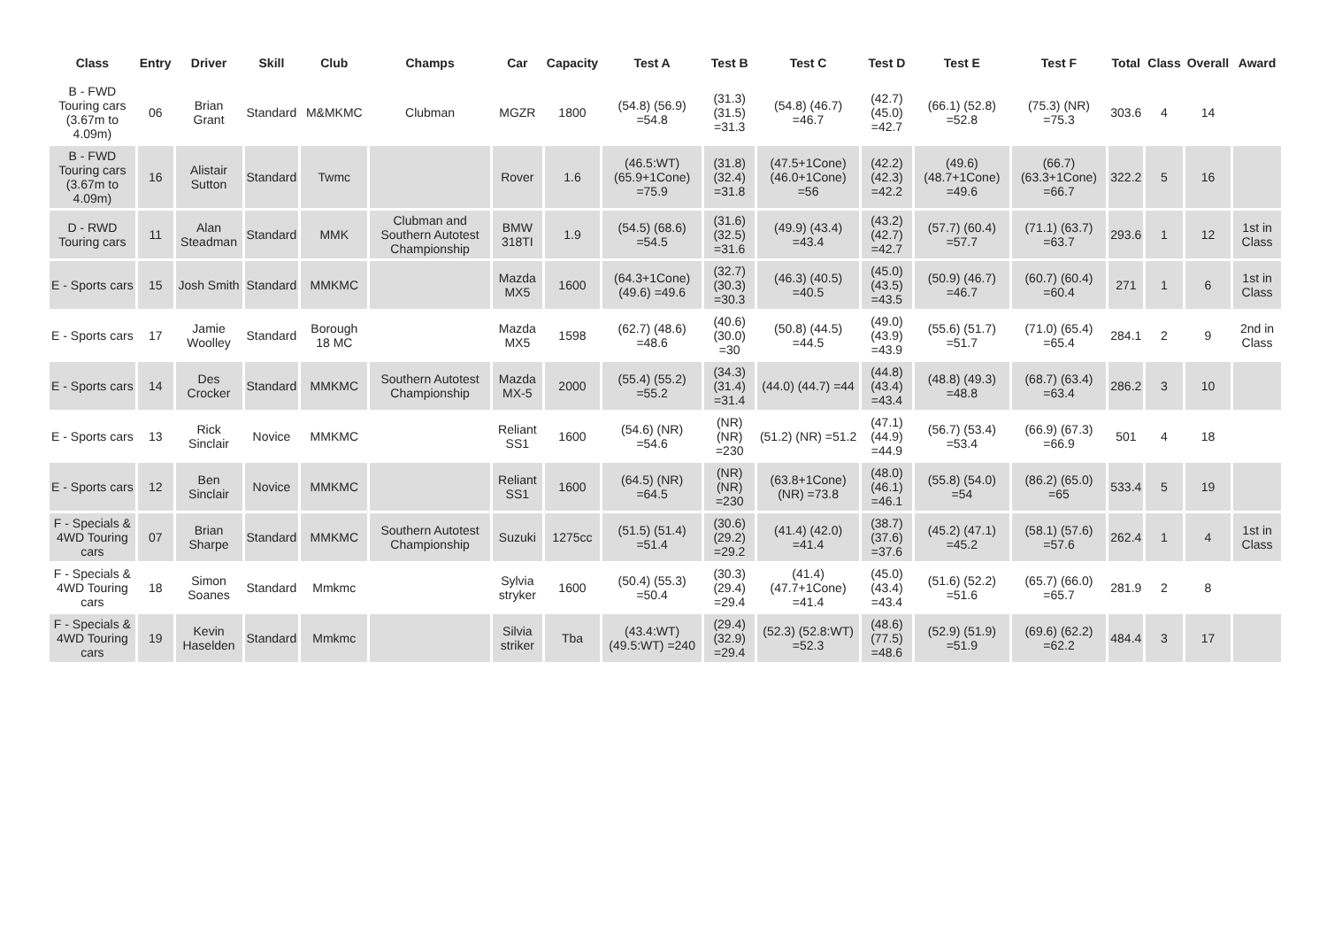| Class | Entry | Driver | Skill | Club | Champs | Car | Capacity | Test A | Test B | Test C | Test D | Test E | Test F | Total | Class | Overall | Award |
| --- | --- | --- | --- | --- | --- | --- | --- | --- | --- | --- | --- | --- | --- | --- | --- | --- | --- |
| B - FWD Touring cars (3.67m to 4.09m) | 06 | Brian Grant | Standard | M&MKMC | Clubman | MGZR | 1800 | (54.8) (56.9) =54.8 | (31.3) (31.5) =31.3 | (54.8) (46.7) =46.7 | (42.7) (45.0) =42.7 | (66.1) (52.8) =52.8 | (75.3) (NR) =75.3 | 303.6 | 4 | 14 | |
| B - FWD Touring cars (3.67m to 4.09m) | 16 | Alistair Sutton | Standard | Twmc | | Rover | 1.6 | (46.5:WT) (65.9+1Cone) =75.9 | (31.8) (32.4) =31.8 | (47.5+1Cone) (46.0+1Cone) =56 | (42.2) (42.3) =42.2 | (49.6) (48.7+1Cone) =49.6 | (66.7) (63.3+1Cone) =66.7 | 322.2 | 5 | 16 | |
| D - RWD Touring cars | 11 | Alan Steadman | Standard | MMK | Clubman and Southern Autotest Championship | BMW 318TI | 1.9 | (54.5) (68.6) =54.5 | (31.6) (32.5) =31.6 | (49.9) (43.4) =43.4 | (43.2) (42.7) =42.7 | (57.7) (60.4) =57.7 | (71.1) (63.7) =63.7 | 293.6 | 1 | 12 | 1st in Class |
| E - Sports cars | 15 | Josh Smith | Standard | MMKMC | | Mazda MX5 | 1600 | (64.3+1Cone) (49.6) =49.6 | (32.7) (30.3) =30.3 | (46.3) (40.5) =40.5 | (45.0) (43.5) =43.5 | (50.9) (46.7) =46.7 | (60.7) (60.4) =60.4 | 271 | 1 | 6 | 1st in Class |
| E - Sports cars | 17 | Jamie Woolley | Standard | Borough 18 MC | | Mazda MX5 | 1598 | (62.7) (48.6) =48.6 | (40.6) (30.0) =30 | (50.8) (44.5) =44.5 | (49.0) (43.9) =43.9 | (55.6) (51.7) =51.7 | (71.0) (65.4) =65.4 | 284.1 | 2 | 9 | 2nd in Class |
| E - Sports cars | 14 | Des Crocker | Standard | MMKMC | Southern Autotest Championship | Mazda MX-5 | 2000 | (55.4) (55.2) =55.2 | (34.3) (31.4) =31.4 | (44.0) (44.7) =44 | (44.8) (43.4) =43.4 | (48.8) (49.3) =48.8 | (68.7) (63.4) =63.4 | 286.2 | 3 | 10 | |
| E - Sports cars | 13 | Rick Sinclair | Novice | MMKMC | | Reliant SS1 | 1600 | (54.6) (NR) =54.6 | (NR) (NR) =230 | (51.2) (NR) =51.2 | (47.1) (44.9) =44.9 | (56.7) (53.4) =53.4 | (66.9) (67.3) =66.9 | 501 | 4 | 18 | |
| E - Sports cars | 12 | Ben Sinclair | Novice | MMKMC | | Reliant SS1 | 1600 | (64.5) (NR) =64.5 | (NR) (NR) =230 | (63.8+1Cone) (NR) =73.8 | (48.0) (46.1) =46.1 | (55.8) (54.0) =54 | (86.2) (65.0) =65 | 533.4 | 5 | 19 | |
| F - Specials & 4WD Touring cars | 07 | Brian Sharpe | Standard | MMKMC | Southern Autotest Championship | Suzuki | 1275cc | (51.5) (51.4) =51.4 | (30.6) (29.2) =29.2 | (41.4) (42.0) =41.4 | (38.7) (37.6) =37.6 | (45.2) (47.1) =45.2 | (58.1) (57.6) =57.6 | 262.4 | 1 | 4 | 1st in Class |
| F - Specials & 4WD Touring cars | 18 | Simon Soanes | Standard | Mmkmc | | Sylvia stryker | 1600 | (50.4) (55.3) =50.4 | (30.3) (29.4) =29.4 | (41.4) (47.7+1Cone) =41.4 | (45.0) (43.4) =43.4 | (51.6) (52.2) =51.6 | (65.7) (66.0) =65.7 | 281.9 | 2 | 8 | |
| F - Specials & 4WD Touring cars | 19 | Kevin Haselden | Standard | Mmkmc | | Silvia striker | Tba | (43.4:WT) (49.5:WT) =240 | (29.4) (32.9) =29.4 | (52.3) (52.8:WT) =52.3 | (48.6) (77.5) =48.6 | (52.9) (51.9) =51.9 | (69.6) (62.2) =62.2 | 484.4 | 3 | 17 | |